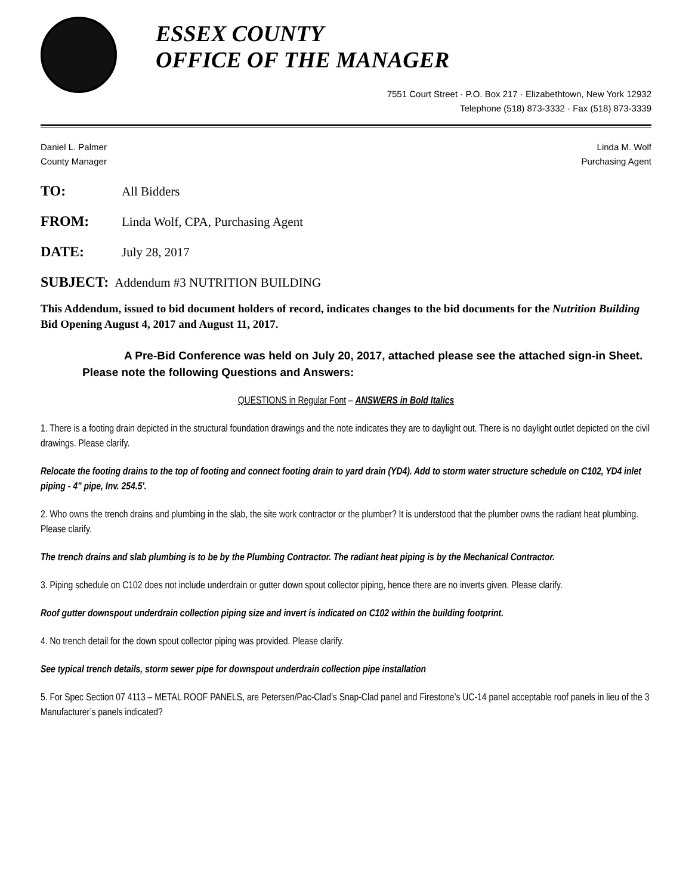ESSEX COUNTY
OFFICE OF THE MANAGER
7551 Court Street · P.O. Box 217 · Elizabethtown, New York 12932
Telephone (518) 873-3332 · Fax (518) 873-3339
Daniel L. Palmer
County Manager
Linda M. Wolf
Purchasing Agent
TO: All Bidders
FROM: Linda Wolf, CPA, Purchasing Agent
DATE: July 28, 2017
SUBJECT: Addendum #3 NUTRITION BUILDING
This Addendum, issued to bid document holders of record, indicates changes to the bid documents for the Nutrition Building Bid Opening August 4, 2017 and August 11, 2017.
A Pre-Bid Conference was held on July 20, 2017, attached please see the attached sign-in Sheet. Please note the following Questions and Answers:
QUESTIONS in Regular Font – ANSWERS in Bold Italics
1. There is a footing drain depicted in the structural foundation drawings and the note indicates they are to daylight out. There is no daylight outlet depicted on the civil drawings. Please clarify.
Relocate the footing drains to the top of footing and connect footing drain to yard drain (YD4). Add to storm water structure schedule on C102, YD4 inlet piping - 4" pipe, Inv. 254.5'.
2. Who owns the trench drains and plumbing in the slab, the site work contractor or the plumber? It is understood that the plumber owns the radiant heat plumbing. Please clarify.
The trench drains and slab plumbing is to be by the Plumbing Contractor. The radiant heat piping is by the Mechanical Contractor.
3. Piping schedule on C102 does not include underdrain or gutter down spout collector piping, hence there are no inverts given. Please clarify.
Roof gutter downspout underdrain collection piping size and invert is indicated on C102 within the building footprint.
4. No trench detail for the down spout collector piping was provided. Please clarify.
See typical trench details, storm sewer pipe for downspout underdrain collection pipe installation
5. For Spec Section 07 4113 – METAL ROOF PANELS, are Petersen/Pac-Clad’s Snap-Clad panel and Firestone’s UC-14 panel acceptable roof panels in lieu of the 3 Manufacturer’s panels indicated?